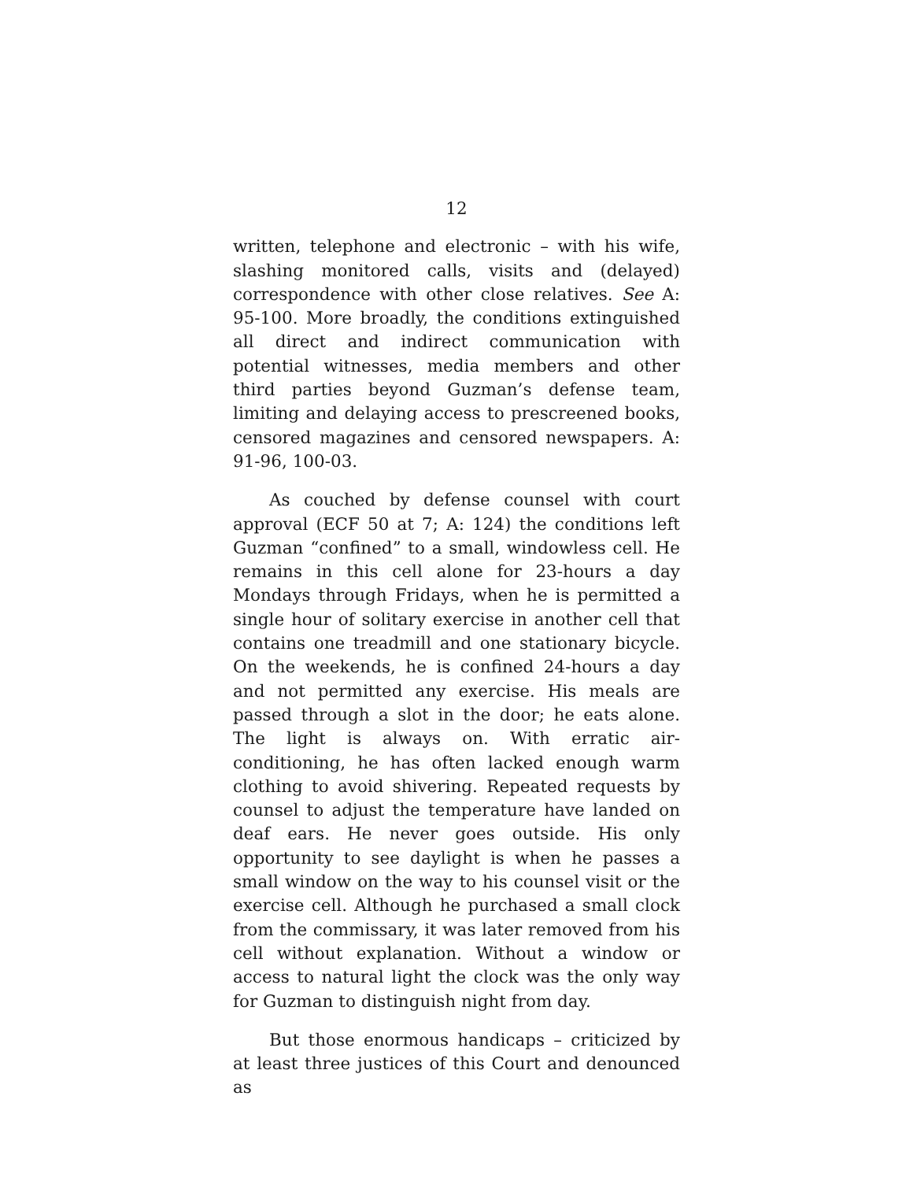12
written, telephone and electronic – with his wife, slashing monitored calls, visits and (delayed) correspondence with other close relatives. See A: 95-100. More broadly, the conditions extinguished all direct and indirect communication with potential witnesses, media members and other third parties beyond Guzman’s defense team, limiting and delaying access to prescreened books, censored magazines and censored newspapers. A: 91-96, 100-03.
As couched by defense counsel with court approval (ECF 50 at 7; A: 124) the conditions left Guzman “confined” to a small, windowless cell. He remains in this cell alone for 23-hours a day Mondays through Fridays, when he is permitted a single hour of solitary exercise in another cell that contains one treadmill and one stationary bicycle. On the weekends, he is confined 24-hours a day and not permitted any exercise. His meals are passed through a slot in the door; he eats alone. The light is always on. With erratic air-conditioning, he has often lacked enough warm clothing to avoid shivering. Repeated requests by counsel to adjust the temperature have landed on deaf ears. He never goes outside. His only opportunity to see daylight is when he passes a small window on the way to his counsel visit or the exercise cell. Although he purchased a small clock from the commissary, it was later removed from his cell without explanation. Without a window or access to natural light the clock was the only way for Guzman to distinguish night from day.
But those enormous handicaps – criticized by at least three justices of this Court and denounced as